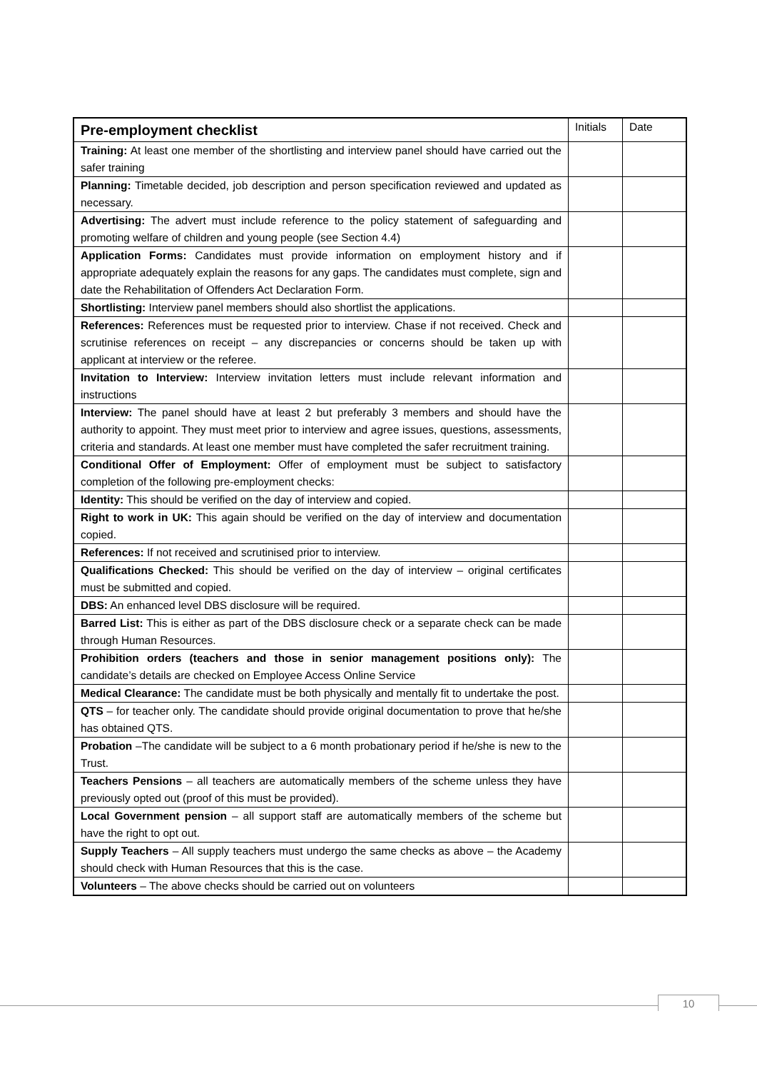| Pre-employment checklist | Initials | Date |
| --- | --- | --- |
| Training: At least one member of the shortlisting and interview panel should have carried out the safer training | | |
| Planning: Timetable decided, job description and person specification reviewed and updated as necessary. | | |
| Advertising: The advert must include reference to the policy statement of safeguarding and promoting welfare of children and young people (see Section 4.4) | | |
| Application Forms: Candidates must provide information on employment history and if appropriate adequately explain the reasons for any gaps. The candidates must complete, sign and date the Rehabilitation of Offenders Act Declaration Form. | | |
| Shortlisting: Interview panel members should also shortlist the applications. | | |
| References: References must be requested prior to interview. Chase if not received. Check and scrutinise references on receipt – any discrepancies or concerns should be taken up with applicant at interview or the referee. | | |
| Invitation to Interview: Interview invitation letters must include relevant information and instructions | | |
| Interview: The panel should have at least 2 but preferably 3 members and should have the authority to appoint. They must meet prior to interview and agree issues, questions, assessments, criteria and standards. At least one member must have completed the safer recruitment training. | | |
| Conditional Offer of Employment: Offer of employment must be subject to satisfactory completion of the following pre-employment checks: | | |
| Identity: This should be verified on the day of interview and copied. | | |
| Right to work in UK: This again should be verified on the day of interview and documentation copied. | | |
| References: If not received and scrutinised prior to interview. | | |
| Qualifications Checked: This should be verified on the day of interview – original certificates must be submitted and copied. | | |
| DBS: An enhanced level DBS disclosure will be required. | | |
| Barred List: This is either as part of the DBS disclosure check or a separate check can be made through Human Resources. | | |
| Prohibition orders (teachers and those in senior management positions only): The candidate’s details are checked on Employee Access Online Service | | |
| Medical Clearance: The candidate must be both physically and mentally fit to undertake the post. | | |
| QTS – for teacher only. The candidate should provide original documentation to prove that he/she has obtained QTS. | | |
| Probation –The candidate will be subject to a 6 month probationary period if he/she is new to the Trust. | | |
| Teachers Pensions – all teachers are automatically members of the scheme unless they have previously opted out (proof of this must be provided). | | |
| Local Government pension – all support staff are automatically members of the scheme but have the right to opt out. | | |
| Supply Teachers – All supply teachers must undergo the same checks as above – the Academy should check with Human Resources that this is the case. | | |
| Volunteers – The above checks should be carried out on volunteers | | |
10